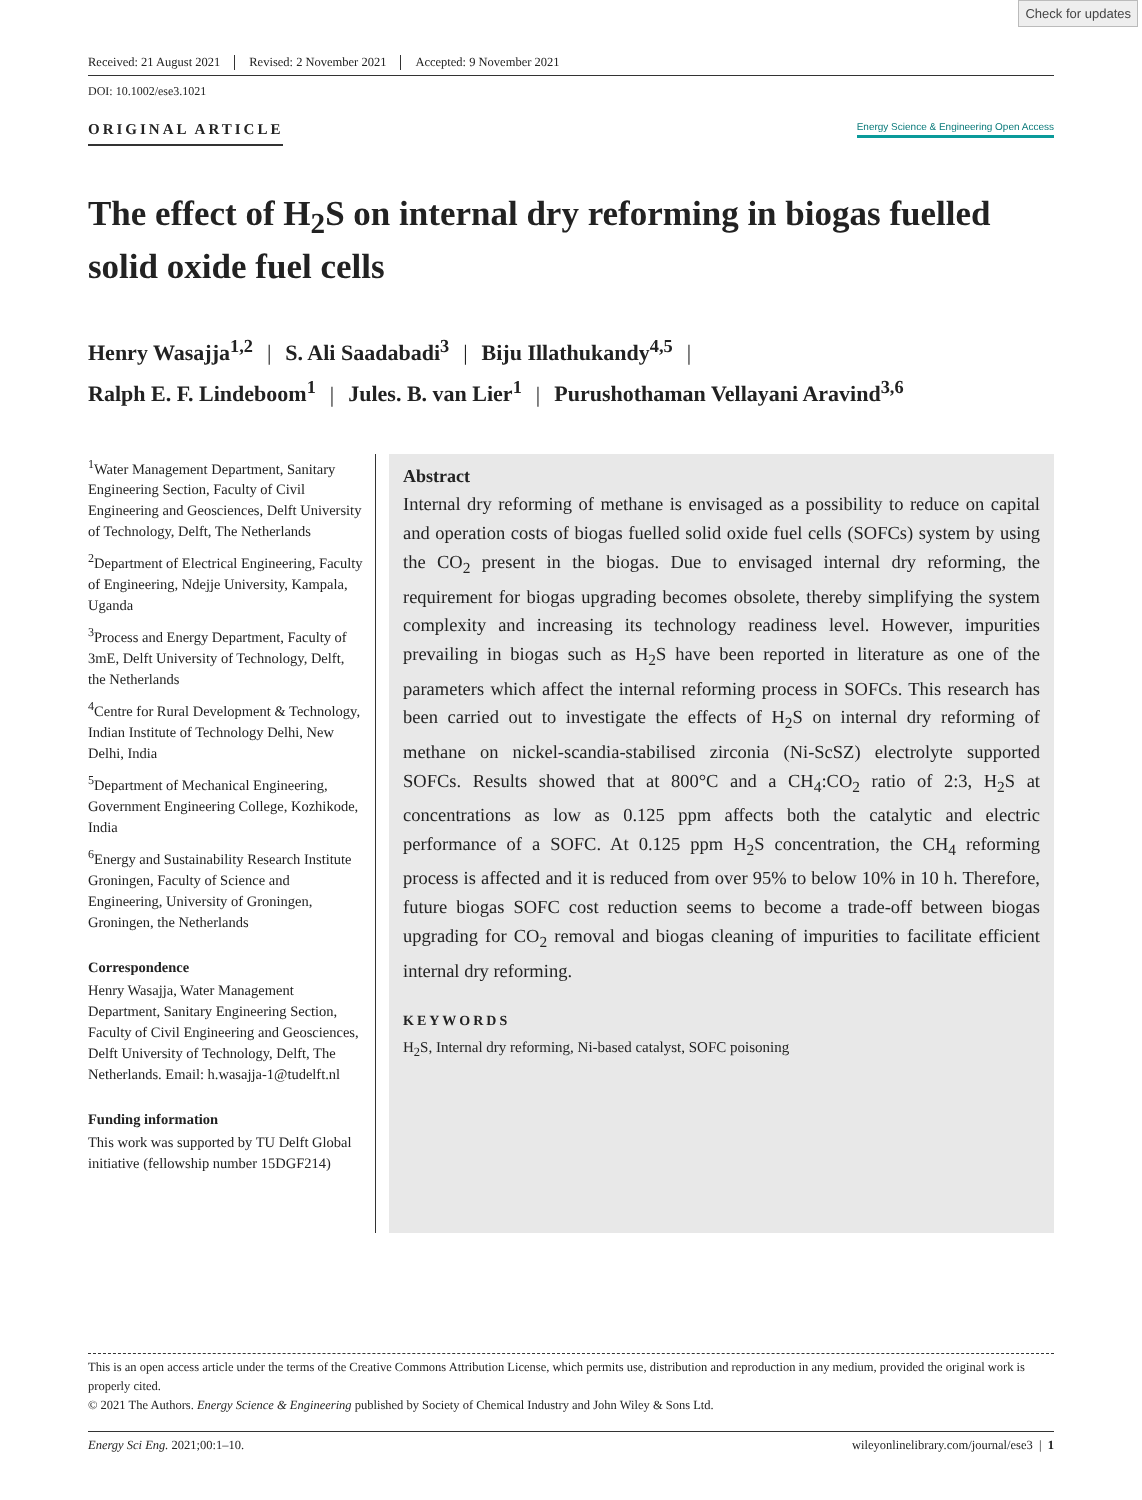Check for updates
Received: 21 August 2021 Revised: 2 November 2021 Accepted: 9 November 2021
DOI: 10.1002/ese3.1021
ORIGINAL ARTICLE
Energy Science & Engineering Open Access
The effect of H<sub>2</sub>S on internal dry reforming in biogas fuelled solid oxide fuel cells
Henry Wasajja<sup>1,2</sup> | S. Ali Saadabadi<sup>3</sup> | Biju Illathukandy<sup>4,5</sup> |
Ralph E. F. Lindeboom<sup>1</sup> | Jules. B. van Lier<sup>1</sup> | Purushothaman Vellayani Aravind<sup>3,6</sup>
<sup>1</sup> Water Management Department, Sanitary Engineering Section, Faculty of Civil Engineering and Geosciences, Delft University of Technology, Delft, The Netherlands
<sup>2</sup> Department of Electrical Engineering, Faculty of Engineering, Ndejje University, Kampala, Uganda
<sup>3</sup> Process and Energy Department, Faculty of 3mE, Delft University of Technology, Delft, the Netherlands
<sup>4</sup> Centre for Rural Development & Technology, Indian Institute of Technology Delhi, New Delhi, India
<sup>5</sup> Department of Mechanical Engineering, Government Engineering College, Kozhikode, India
<sup>6</sup> Energy and Sustainability Research Institute Groningen, Faculty of Science and Engineering, University of Groningen, Groningen, the Netherlands
Correspondence
Henry Wasajja, Water Management Department, Sanitary Engineering Section, Faculty of Civil Engineering and Geosciences, Delft University of Technology, Delft, The Netherlands. Email: h.wasajja-1@tudelft.nl
Funding information
This work was supported by TU Delft Global initiative (fellowship number 15DGF214)
Abstract
Internal dry reforming of methane is envisaged as a possibility to reduce on capital and operation costs of biogas fuelled solid oxide fuel cells (SOFCs) system by using the CO<sub>2</sub> present in the biogas. Due to envisaged internal dry reforming, the requirement for biogas upgrading becomes obsolete, thereby simplifying the system complexity and increasing its technology readiness level. However, impurities prevailing in biogas such as H<sub>2</sub>S have been reported in literature as one of the parameters which affect the internal reforming process in SOFCs. This research has been carried out to investigate the effects of H<sub>2</sub>S on internal dry reforming of methane on nickel-scandia-stabilised zirconia (Ni-ScSZ) electrolyte supported SOFCs. Results showed that at 800°C and a CH<sub>4</sub>:CO<sub>2</sub> ratio of 2:3, H<sub>2</sub>S at concentrations as low as 0.125 ppm affects both the catalytic and electric performance of a SOFC. At 0.125 ppm H<sub>2</sub>S concentration, the CH<sub>4</sub> reforming process is affected and it is reduced from over 95% to below 10% in 10 h. Therefore, future biogas SOFC cost reduction seems to become a trade-off between biogas upgrading for CO<sub>2</sub> removal and biogas cleaning of impurities to facilitate efficient internal dry reforming.
KEYWORDS
H<sub>2</sub>S, Internal dry reforming, Ni-based catalyst, SOFC poisoning
This is an open access article under the terms of the Creative Commons Attribution License, which permits use, distribution and reproduction in any medium, provided the original work is properly cited.
© 2021 The Authors. Energy Science & Engineering published by Society of Chemical Industry and John Wiley & Sons Ltd.
Energy Sci Eng. 2021;00:1–10. wileyonlinelibrary.com/journal/ese3 | 1